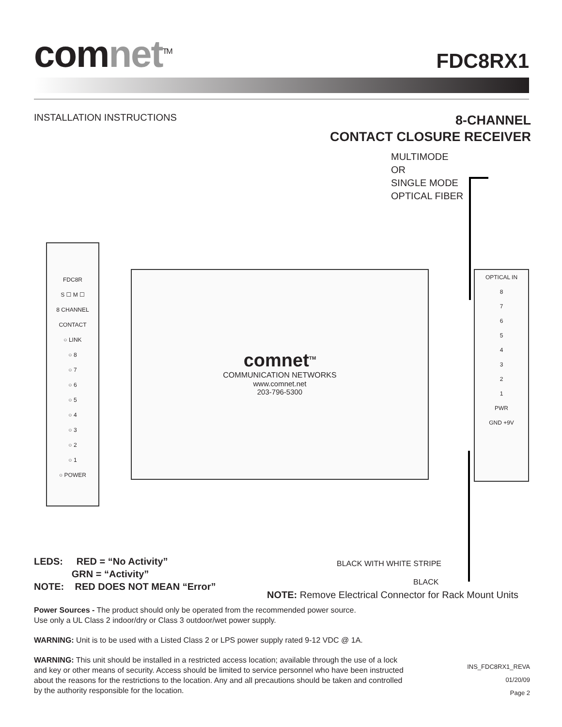comnet<sup>TM</sup>
FDC8RX1
INSTALLATION INSTRUCTIONS
8-CHANNEL
CONTACT CLOSURE RECEIVER
MULTIMODE
OR
SINGLE MODE
OPTICAL FIBER
FDC8R
S ☐ M ☐
8 CHANNEL CONTACT
○ LINK
○ 8
○ 7
○ 6
○ 5
○ 4
○ 3
○ 2
○ 1
○ POWER
comnet<sup>TM</sup>
COMMUNICATION NETWORKS
www.comnet.net
203-796-5300
OPTICAL IN
8
7
6
5
4
3
2
1
PWR
GND +9V
LEDS: RED = “No Activity”
GRN = “Activity”
NOTE: RED DOES NOT MEAN “Error”
BLACK WITH WHITE STRIPE
BLACK
NOTE: Remove Electrical Connector for Rack Mount Units
Power Sources - The product should only be operated from the recommended power source.
Use only a UL Class 2 indoor/dry or Class 3 outdoor/wet power supply.
WARNING: Unit is to be used with a Listed Class 2 or LPS power supply rated 9-12 VDC @ 1A.
WARNING: This unit should be installed in a restricted access location; available through the use of a lock and key or other means of security. Access should be limited to service personnel who have been instructed about the reasons for the restrictions to the location. Any and all precautions should be taken and controlled by the authority responsible for the location.
INS_FDC8RX1_REVA
01/20/09
Page 2